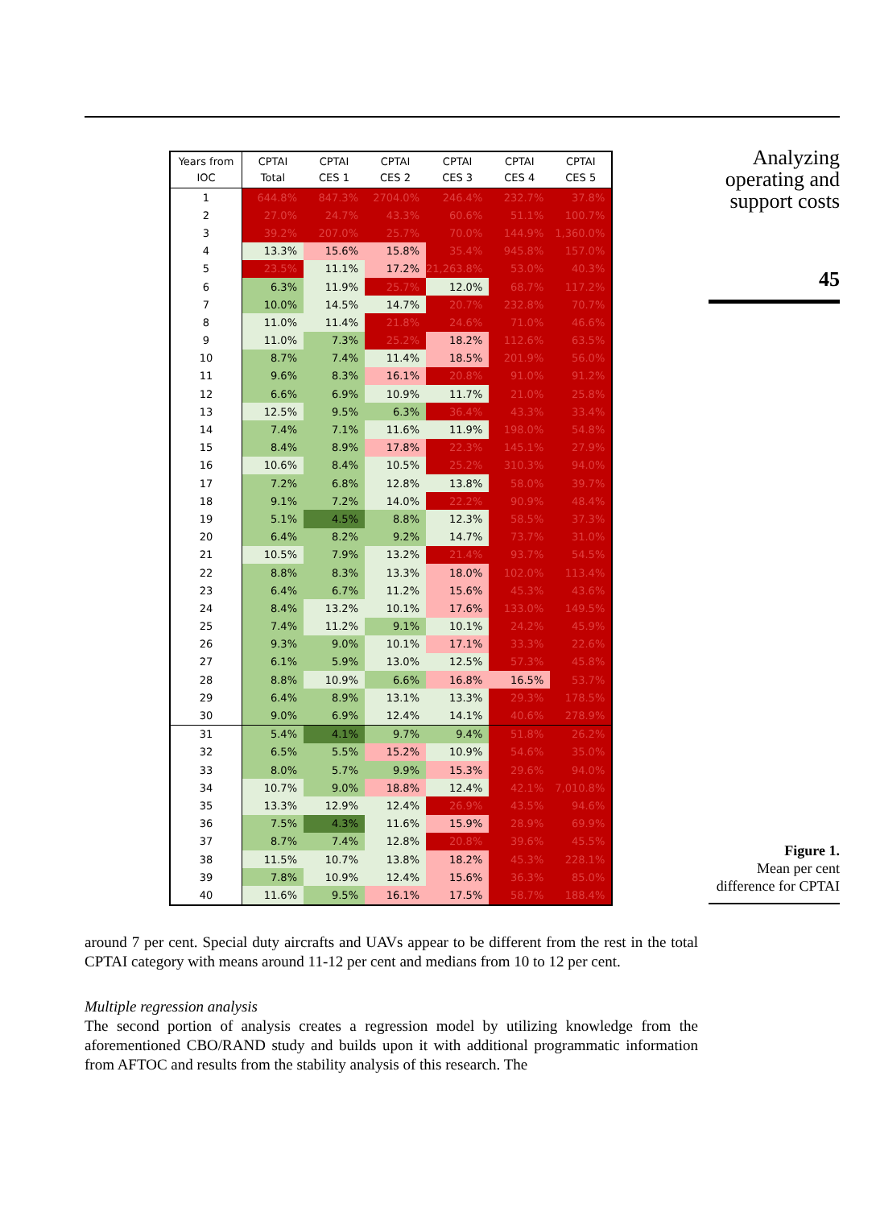Analyzing operating and support costs
45
| Years from IOC | CPTAI Total | CPTAI CES 1 | CPTAI CES 2 | CPTAI CES 3 | CPTAI CES 4 | CPTAI CES 5 |
| --- | --- | --- | --- | --- | --- | --- |
| 1 | 644.8% | 847.3% | 2704.0% | 246.4% | 232.7% | 37.8% |
| 2 | 27.0% | 24.7% | 43.3% | 60.6% | 51.1% | 100.7% |
| 3 | 39.2% | 207.0% | 25.7% | 70.0% | 144.9% | 1,360.0% |
| 4 | 13.3% | 15.6% | 15.8% | 35.4% | 945.8% | 157.0% |
| 5 | 23.5% | 11.1% | 17.2% | 21,263.8% | 53.0% | 40.3% |
| 6 | 6.3% | 11.9% | 25.7% | 12.0% | 68.7% | 117.2% |
| 7 | 10.0% | 14.5% | 14.7% | 20.7% | 232.8% | 70.7% |
| 8 | 11.0% | 11.4% | 21.8% | 24.6% | 71.0% | 46.6% |
| 9 | 11.0% | 7.3% | 25.2% | 18.2% | 112.6% | 63.5% |
| 10 | 8.7% | 7.4% | 11.4% | 18.5% | 201.9% | 56.0% |
| 11 | 9.6% | 8.3% | 16.1% | 20.8% | 91.0% | 91.2% |
| 12 | 6.6% | 6.9% | 10.9% | 11.7% | 21.0% | 25.8% |
| 13 | 12.5% | 9.5% | 6.3% | 36.4% | 43.3% | 33.4% |
| 14 | 7.4% | 7.1% | 11.6% | 11.9% | 198.0% | 54.8% |
| 15 | 8.4% | 8.9% | 17.8% | 22.3% | 145.1% | 27.9% |
| 16 | 10.6% | 8.4% | 10.5% | 25.2% | 310.3% | 94.0% |
| 17 | 7.2% | 6.8% | 12.8% | 13.8% | 58.0% | 39.7% |
| 18 | 9.1% | 7.2% | 14.0% | 22.2% | 90.9% | 48.4% |
| 19 | 5.1% | 4.5% | 8.8% | 12.3% | 58.5% | 37.3% |
| 20 | 6.4% | 8.2% | 9.2% | 14.7% | 73.7% | 31.0% |
| 21 | 10.5% | 7.9% | 13.2% | 21.4% | 93.7% | 54.5% |
| 22 | 8.8% | 8.3% | 13.3% | 18.0% | 102.0% | 113.4% |
| 23 | 6.4% | 6.7% | 11.2% | 15.6% | 45.3% | 43.6% |
| 24 | 8.4% | 13.2% | 10.1% | 17.6% | 133.0% | 149.5% |
| 25 | 7.4% | 11.2% | 9.1% | 10.1% | 24.2% | 45.9% |
| 26 | 9.3% | 9.0% | 10.1% | 17.1% | 33.3% | 22.6% |
| 27 | 6.1% | 5.9% | 13.0% | 12.5% | 57.3% | 45.8% |
| 28 | 8.8% | 10.9% | 6.6% | 16.8% | 16.5% | 53.7% |
| 29 | 6.4% | 8.9% | 13.1% | 13.3% | 29.3% | 178.5% |
| 30 | 9.0% | 6.9% | 12.4% | 14.1% | 40.6% | 278.9% |
| 31 | 5.4% | 4.1% | 9.7% | 9.4% | 51.8% | 26.2% |
| 32 | 6.5% | 5.5% | 15.2% | 10.9% | 54.6% | 35.0% |
| 33 | 8.0% | 5.7% | 9.9% | 15.3% | 29.6% | 94.0% |
| 34 | 10.7% | 9.0% | 18.8% | 12.4% | 42.1% | 7,010.8% |
| 35 | 13.3% | 12.9% | 12.4% | 26.9% | 43.5% | 94.6% |
| 36 | 7.5% | 4.3% | 11.6% | 15.9% | 28.9% | 69.9% |
| 37 | 8.7% | 7.4% | 12.8% | 20.8% | 39.6% | 45.5% |
| 38 | 11.5% | 10.7% | 13.8% | 18.2% | 45.3% | 228.1% |
| 39 | 7.8% | 10.9% | 12.4% | 15.6% | 36.3% | 85.0% |
| 40 | 11.6% | 9.5% | 16.1% | 17.5% | 58.7% | 188.4% |
Figure 1.
Mean per cent
difference for CPTAI
around 7 per cent. Special duty aircrafts and UAVs appear to be different from the rest in the total CPTAI category with means around 11-12 per cent and medians from 10 to 12 per cent.
Multiple regression analysis
The second portion of analysis creates a regression model by utilizing knowledge from the aforementioned CBO/RAND study and builds upon it with additional programmatic information from AFTOC and results from the stability analysis of this research. The